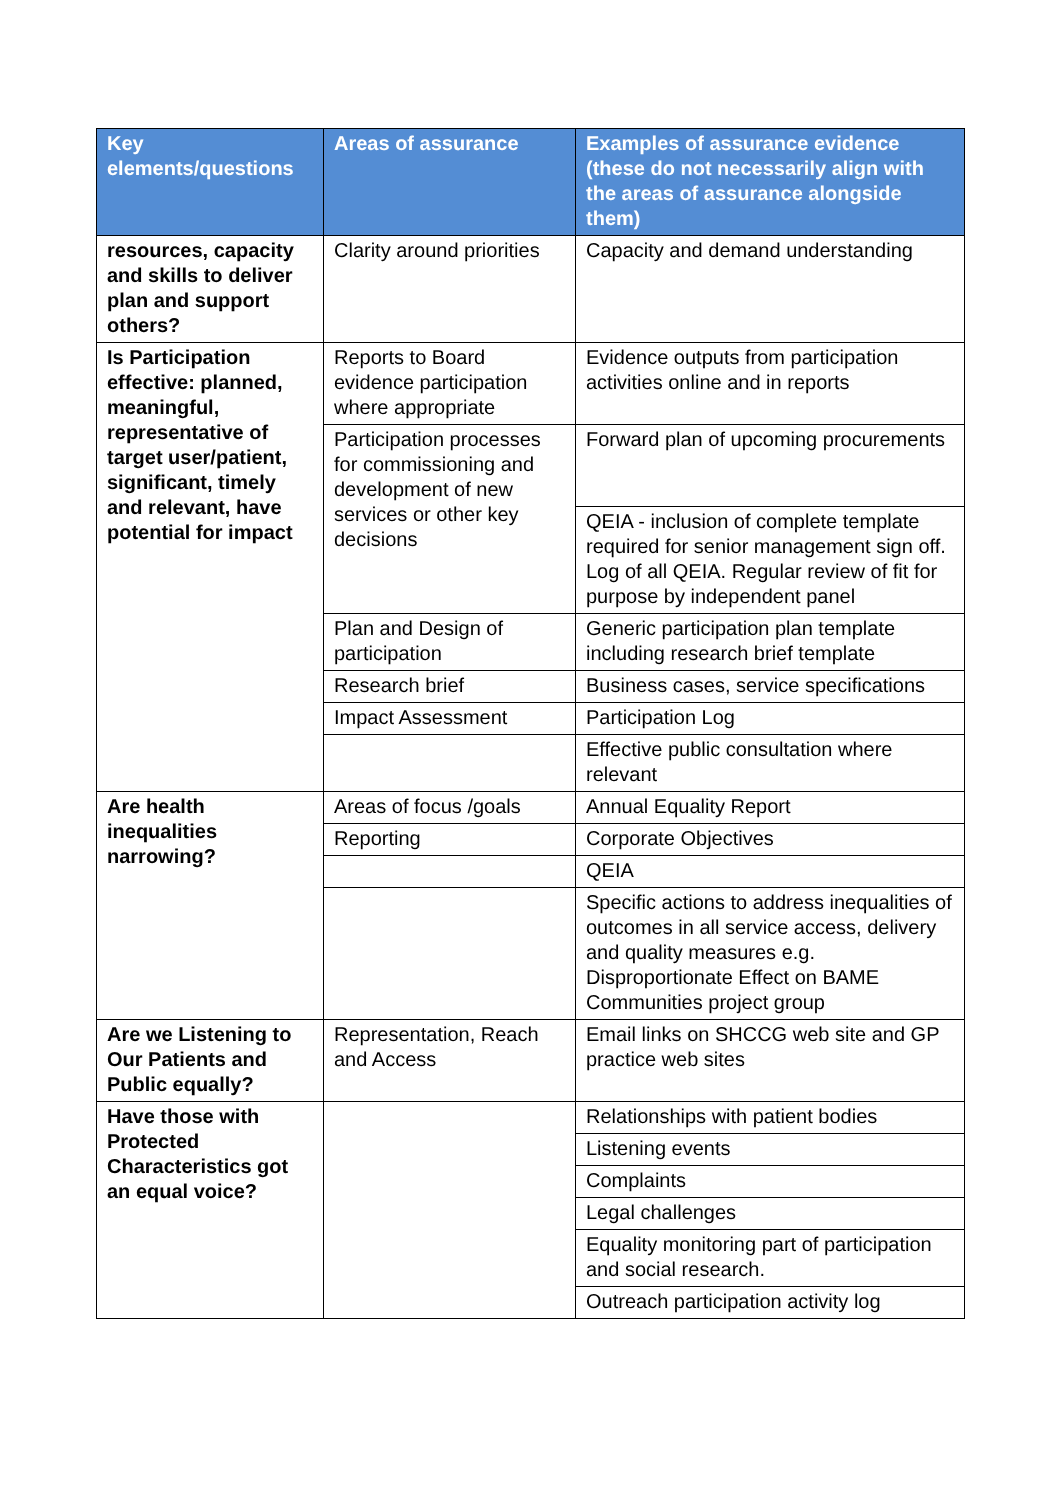| Key elements/questions | Areas of assurance | Examples of assurance evidence (these do not necessarily align with the areas of assurance alongside them) |
| --- | --- | --- |
| resources, capacity and skills to deliver plan and support others? | Clarity around priorities | Capacity and demand understanding |
| Is Participation effective: planned, meaningful, representative of target user/patient, significant, timely and relevant, have potential for impact | Reports to Board evidence participation where appropriate | Evidence outputs from participation activities online and in reports |
| | Participation processes for commissioning and development of new services or other key decisions | Forward plan of upcoming procurements |
| | | QEIA - inclusion of complete template required for senior management sign off. Log of all QEIA. Regular review of fit for purpose by independent panel |
| | Plan and Design of participation | Generic participation plan template including research brief template |
| | Research brief | Business cases, service specifications |
| | Impact Assessment | Participation Log |
| | | Effective public consultation where relevant |
| Are health inequalities narrowing? | Areas of focus /goals | Annual Equality Report |
| | Reporting | Corporate Objectives |
| | | QEIA |
| | | Specific actions to address inequalities of outcomes in all service access, delivery and quality measures e.g. Disproportionate Effect on BAME Communities project group |
| Are we Listening to Our Patients and Public equally? | Representation, Reach and Access | Email links on SHCCG web site and GP practice web sites |
| Have those with Protected Characteristics got an equal voice? | | Relationships with patient bodies |
| | | Listening events |
| | | Complaints |
| | | Legal challenges |
| | | Equality monitoring part of participation and social research. |
| | | Outreach participation activity log |